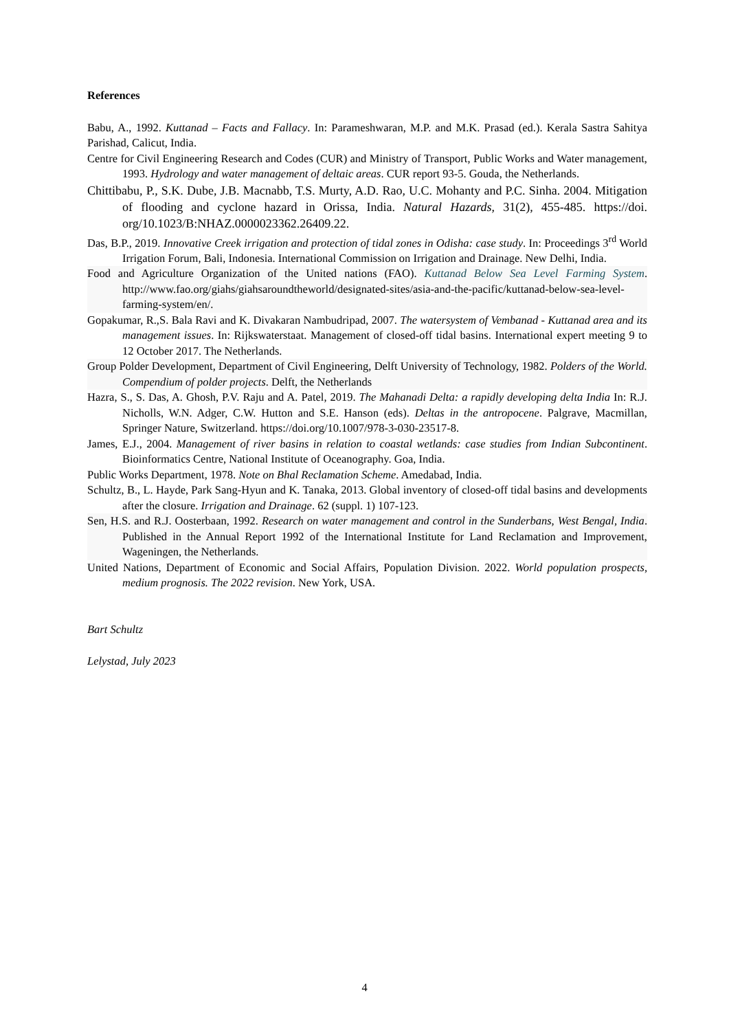References
Babu, A., 1992. Kuttanad – Facts and Fallacy. In: Parameshwaran, M.P. and M.K. Prasad (ed.). Kerala Sastra Sahitya Parishad, Calicut, India.
Centre for Civil Engineering Research and Codes (CUR) and Ministry of Transport, Public Works and Water management, 1993. Hydrology and water management of deltaic areas. CUR report 93-5. Gouda, the Netherlands.
Chittibabu, P., S.K. Dube, J.B. Macnabb, T.S. Murty, A.D. Rao, U.C. Mohanty and P.C. Sinha. 2004. Mitigation of flooding and cyclone hazard in Orissa, India. Natural Hazards, 31(2), 455-485. https://doi. org/10.1023/B:NHAZ.0000023362.26409.22.
Das, B.P., 2019. Innovative Creek irrigation and protection of tidal zones in Odisha: case study. In: Proceedings 3<sup>rd</sup> World Irrigation Forum, Bali, Indonesia. International Commission on Irrigation and Drainage. New Delhi, India.
Food and Agriculture Organization of the United nations (FAO). Kuttanad Below Sea Level Farming System. http://www.fao.org/giahs/giahsaroundtheworld/designated-sites/asia-and-the-pacific/kuttanad-below-sea-level-farming-system/en/.
Gopakumar, R.,S. Bala Ravi and K. Divakaran Nambudripad, 2007. The watersystem of Vembanad - Kuttanad area and its management issues. In: Rijkswaterstaat. Management of closed-off tidal basins. International expert meeting 9 to 12 October 2017. The Netherlands.
Group Polder Development, Department of Civil Engineering, Delft University of Technology, 1982. Polders of the World. Compendium of polder projects. Delft, the Netherlands
Hazra, S., S. Das, A. Ghosh, P.V. Raju and A. Patel, 2019. The Mahanadi Delta: a rapidly developing delta India In: R.J. Nicholls, W.N. Adger, C.W. Hutton and S.E. Hanson (eds). Deltas in the antropocene. Palgrave, Macmillan, Springer Nature, Switzerland. https://doi.org/10.1007/978-3-030-23517-8.
James, E.J., 2004. Management of river basins in relation to coastal wetlands: case studies from Indian Subcontinent. Bioinformatics Centre, National Institute of Oceanography. Goa, India.
Public Works Department, 1978. Note on Bhal Reclamation Scheme. Amedabad, India.
Schultz, B., L. Hayde, Park Sang-Hyun and K. Tanaka, 2013. Global inventory of closed-off tidal basins and developments after the closure. Irrigation and Drainage. 62 (suppl. 1) 107-123.
Sen, H.S. and R.J. Oosterbaan, 1992. Research on water management and control in the Sunderbans, West Bengal, India. Published in the Annual Report 1992 of the International Institute for Land Reclamation and Improvement, Wageningen, the Netherlands.
United Nations, Department of Economic and Social Affairs, Population Division. 2022. World population prospects, medium prognosis. The 2022 revision. New York, USA.
Bart Schultz
Lelystad, July 2023
4